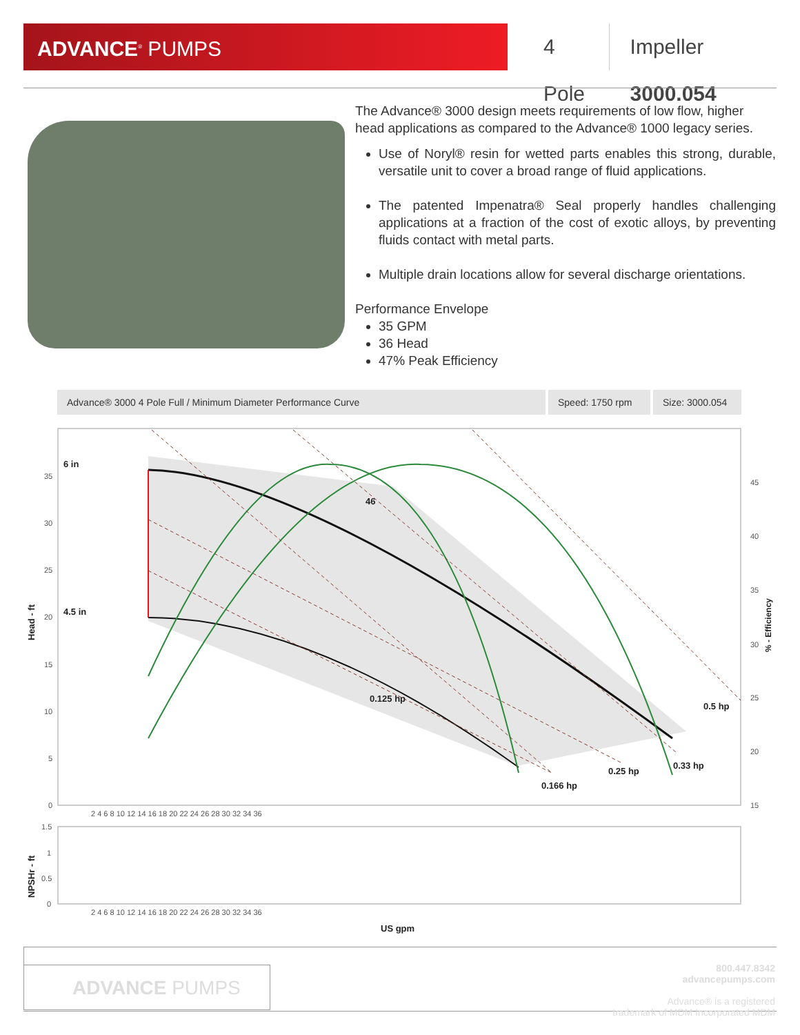ADVANCE<sup>®</sup> PUMPS
4 Pole Impeller 3000.054
The Advance® 3000 design meets requirements of low flow, higher head applications as compared to the Advance® 1000 legacy series.
Use of Noryl® resin for wetted parts enables this strong, durable, versatile unit to cover a broad range of fluid applications.
The patented Impenatra® Seal properly handles challenging applications at a fraction of the cost of exotic alloys, by preventing fluids contact with metal parts.
Multiple drain locations allow for several discharge orientations.
Performance Envelope
35 GPM
36 Head
47% Peak Efficiency
Advance® 3000 4 Pole Full / Minimum Diameter Performance Curve
Speed: 1750 rpm
Size: 3000.054
6 in
4.5 in
46
0.125 hp
0.166 hp
0.25 hp
0.33 hp
0.5 hp
US gpm
Head - ft
% - Efficiency
NPSHr - ft
35
30
25
20
15
10
5
0
45
40
35
30
25
20
15
2 4 6 8 10 12 14 16 18 20 22 24 26 28 30 32 34 36
1.5
1
0.5
0
2 4 6 8 10 12 14 16 18 20 22 24 26 28 30 32 34 36
ADVANCE PUMPS
800.447.8342
advancepumps.com
Advance® is a registered
trademark of MDM Incorporated MDM